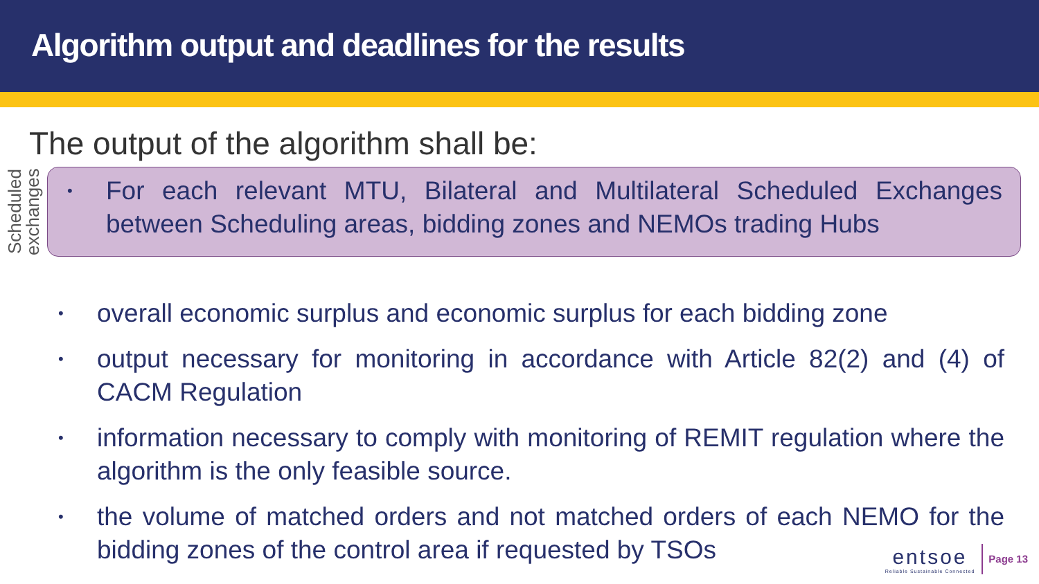Algorithm output and deadlines for the results
The output of the algorithm shall be:
Scheduled exchanges
• For each relevant MTU, Bilateral and Multilateral Scheduled Exchanges between Scheduling areas, bidding zones and NEMOs trading Hubs
• overall economic surplus and economic surplus for each bidding zone
• output necessary for monitoring in accordance with Article 82(2) and (4) of CACM Regulation
• information necessary to comply with monitoring of REMIT regulation where the algorithm is the only feasible source.
• the volume of matched orders and not matched orders of each NEMO for the bidding zones of the control area if requested by TSOs
entsoe
Reliable Sustainable Connected
Page 13